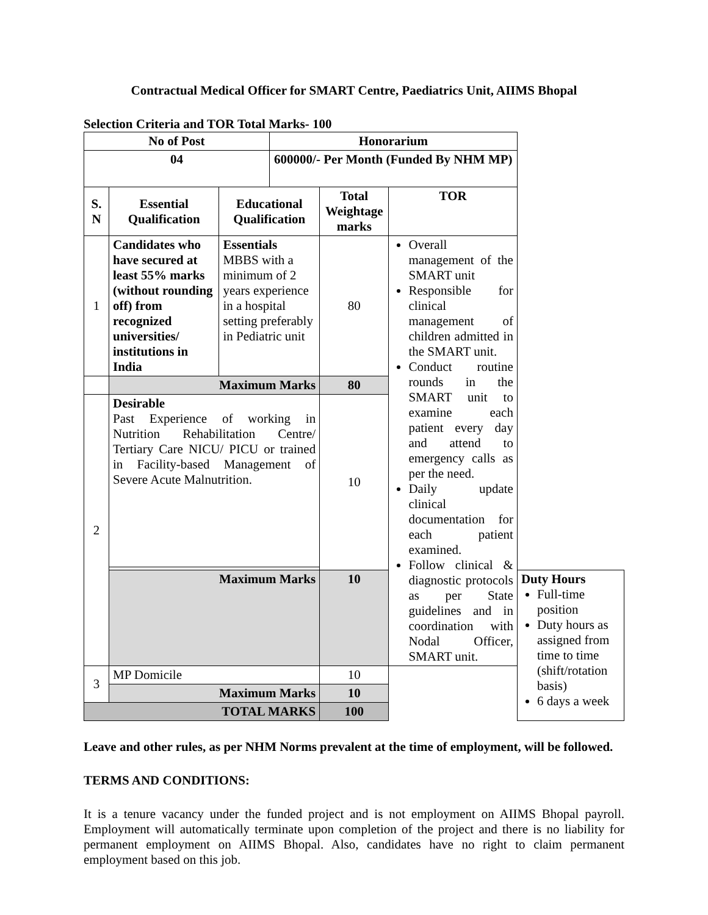Contractual Medical Officer for SMART Centre, Paediatrics Unit, AIIMS Bhopal
Selection Criteria and TOR Total Marks- 100
| No of Post | | | Honorarium | | | |
| --- | --- | --- | --- | --- | --- | --- |
| 04 | | | 600000/- Per Month (Funded By NHM MP) | | | |
| S. N | Essential Qualification | Educational Qualification | | Total Weightage marks | TOR | |
| 1 | Candidates who have secured at least 55% marks (without rounding off) from recognized universities/ institutions in India | Essentials MBBS with a minimum of 2 years experience in a hospital setting preferably in Pediatric unit | | 80 | Overall management of the SMART unit Responsible for clinical management of children admitted in the SMART unit. Conduct routine rounds in the SMART unit to examine each patient every day and attend to emergency calls as per the need. Daily update clinical documentation for each patient examined. Follow clinical & diagnostic protocols as per State guidelines and in coordination with Nodal Officer, SMART unit. | |
| | Maximum Marks | | | 80 | | |
| 2 | Desirable Past Experience of working in Nutrition Rehabilitation Centre/ Tertiary Care NICU/ PICU or trained in Facility-based Management of Severe Acute Malnutrition. | | | 10 | | |
| | Maximum Marks | | | 10 | | Duty Hours Full-time position Duty hours as assigned from time to time (shift/rotation basis) 6 days a week |
| 3 | MP Domicile | | | 10 | | |
| | Maximum Marks | | | 10 | | |
| TOTAL MARKS | | | | 100 | | |
Leave and other rules, as per NHM Norms prevalent at the time of employment, will be followed.
TERMS AND CONDITIONS:
It is a tenure vacancy under the funded project and is not employment on AIIMS Bhopal payroll. Employment will automatically terminate upon completion of the project and there is no liability for permanent employment on AIIMS Bhopal. Also, candidates have no right to claim permanent employment based on this job.